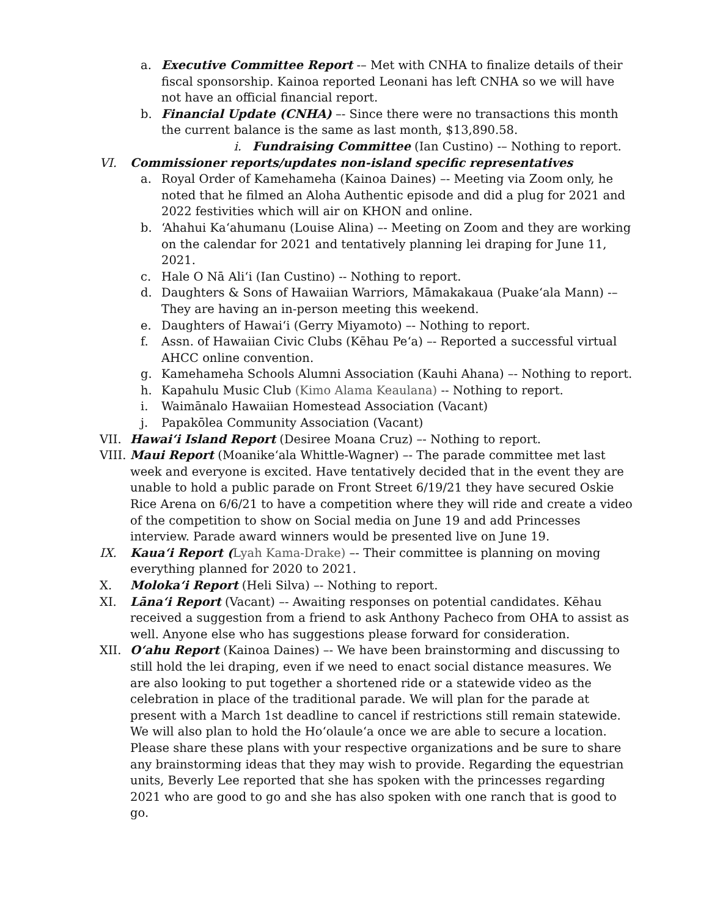a. Executive Committee Report -– Met with CNHA to finalize details of their fiscal sponsorship. Kainoa reported Leonani has left CNHA so we will have not have an official financial report.
b. Financial Update (CNHA) –- Since there were no transactions this month the current balance is the same as last month, $13,890.58.
i. Fundraising Committee (Ian Custino) -– Nothing to report.
VI. Commissioner reports/updates non-island specific representatives
a. Royal Order of Kamehameha (Kainoa Daines) –- Meeting via Zoom only, he noted that he filmed an Aloha Authentic episode and did a plug for 2021 and 2022 festivities which will air on KHON and online.
b. ‘Ahahui Ka‘ahumanu (Louise Alina) –- Meeting on Zoom and they are working on the calendar for 2021 and tentatively planning lei draping for June 11, 2021.
c. Hale O Nā Ali‘i (Ian Custino) -- Nothing to report.
d. Daughters & Sons of Hawaiian Warriors, Māmakakaua (Puake‘ala Mann) -– They are having an in-person meeting this weekend.
e. Daughters of Hawai‘i (Gerry Miyamoto) –- Nothing to report.
f. Assn. of Hawaiian Civic Clubs (Kēhau Pe‘a) –- Reported a successful virtual AHCC online convention.
g. Kamehameha Schools Alumni Association (Kauhi Ahana) –- Nothing to report.
h. Kapahulu Music Club (Kimo Alama Keaulana) -- Nothing to report.
i. Waimānalo Hawaiian Homestead Association (Vacant)
j. Papakōlea Community Association (Vacant)
VII. Hawai‘i Island Report (Desiree Moana Cruz) –- Nothing to report.
VIII. Maui Report (Moanike‘ala Whittle-Wagner) –- The parade committee met last week and everyone is excited. Have tentatively decided that in the event they are unable to hold a public parade on Front Street 6/19/21 they have secured Oskie Rice Arena on 6/6/21 to have a competition where they will ride and create a video of the competition to show on Social media on June 19 and add Princesses interview. Parade award winners would be presented live on June 19.
IX. Kaua‘i Report (Lyah Kama-Drake) –- Their committee is planning on moving everything planned for 2020 to 2021.
X. Moloka‘i Report (Heli Silva) –- Nothing to report.
XI. Lāna‘i Report (Vacant) –- Awaiting responses on potential candidates. Kēhau received a suggestion from a friend to ask Anthony Pacheco from OHA to assist as well. Anyone else who has suggestions please forward for consideration.
XII. O‘ahu Report (Kainoa Daines) –- We have been brainstorming and discussing to still hold the lei draping, even if we need to enact social distance measures. We are also looking to put together a shortened ride or a statewide video as the celebration in place of the traditional parade. We will plan for the parade at present with a March 1st deadline to cancel if restrictions still remain statewide. We will also plan to hold the Ho‘olaule‘a once we are able to secure a location. Please share these plans with your respective organizations and be sure to share any brainstorming ideas that they may wish to provide. Regarding the equestrian units, Beverly Lee reported that she has spoken with the princesses regarding 2021 who are good to go and she has also spoken with one ranch that is good to go.